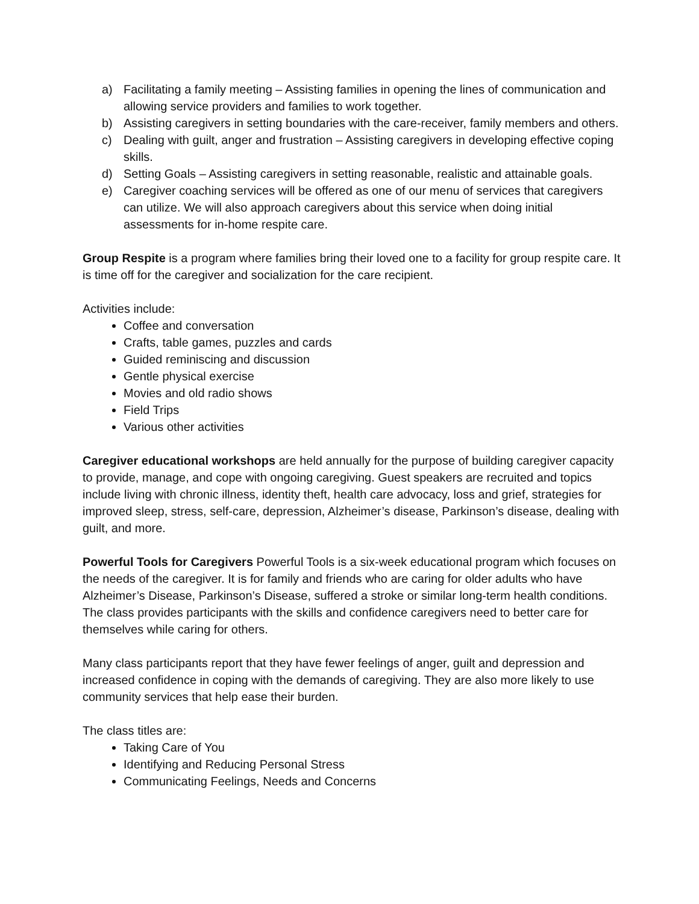a) Facilitating a family meeting – Assisting families in opening the lines of communication and allowing service providers and families to work together.
b) Assisting caregivers in setting boundaries with the care-receiver, family members and others.
c) Dealing with guilt, anger and frustration – Assisting caregivers in developing effective coping skills.
d) Setting Goals – Assisting caregivers in setting reasonable, realistic and attainable goals.
e) Caregiver coaching services will be offered as one of our menu of services that caregivers can utilize. We will also approach caregivers about this service when doing initial assessments for in-home respite care.
Group Respite is a program where families bring their loved one to a facility for group respite care. It is time off for the caregiver and socialization for the care recipient.
Activities include:
Coffee and conversation
Crafts, table games, puzzles and cards
Guided reminiscing and discussion
Gentle physical exercise
Movies and old radio shows
Field Trips
Various other activities
Caregiver educational workshops are held annually for the purpose of building caregiver capacity to provide, manage, and cope with ongoing caregiving. Guest speakers are recruited and topics include living with chronic illness, identity theft, health care advocacy, loss and grief, strategies for improved sleep, stress, self-care, depression, Alzheimer’s disease, Parkinson’s disease, dealing with guilt, and more.
Powerful Tools for Caregivers Powerful Tools is a six-week educational program which focuses on the needs of the caregiver. It is for family and friends who are caring for older adults who have Alzheimer’s Disease, Parkinson’s Disease, suffered a stroke or similar long-term health conditions. The class provides participants with the skills and confidence caregivers need to better care for themselves while caring for others.
Many class participants report that they have fewer feelings of anger, guilt and depression and increased confidence in coping with the demands of caregiving. They are also more likely to use community services that help ease their burden.
The class titles are:
Taking Care of You
Identifying and Reducing Personal Stress
Communicating Feelings, Needs and Concerns